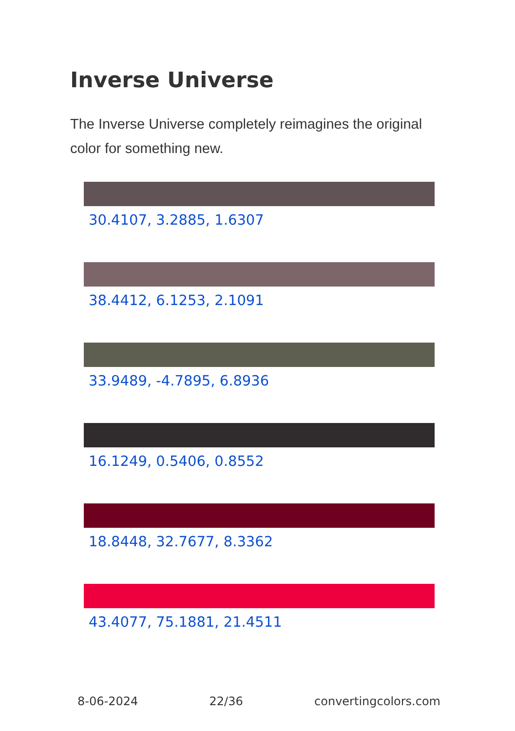Inverse Universe
The Inverse Universe completely reimagines the original color for something new.
30.4107, 3.2885, 1.6307
38.4412, 6.1253, 2.1091
33.9489, -4.7895, 6.8936
16.1249, 0.5406, 0.8552
18.8448, 32.7677, 8.3362
43.4077, 75.1881, 21.4511
8-06-2024 22/36 convertingcolors.com